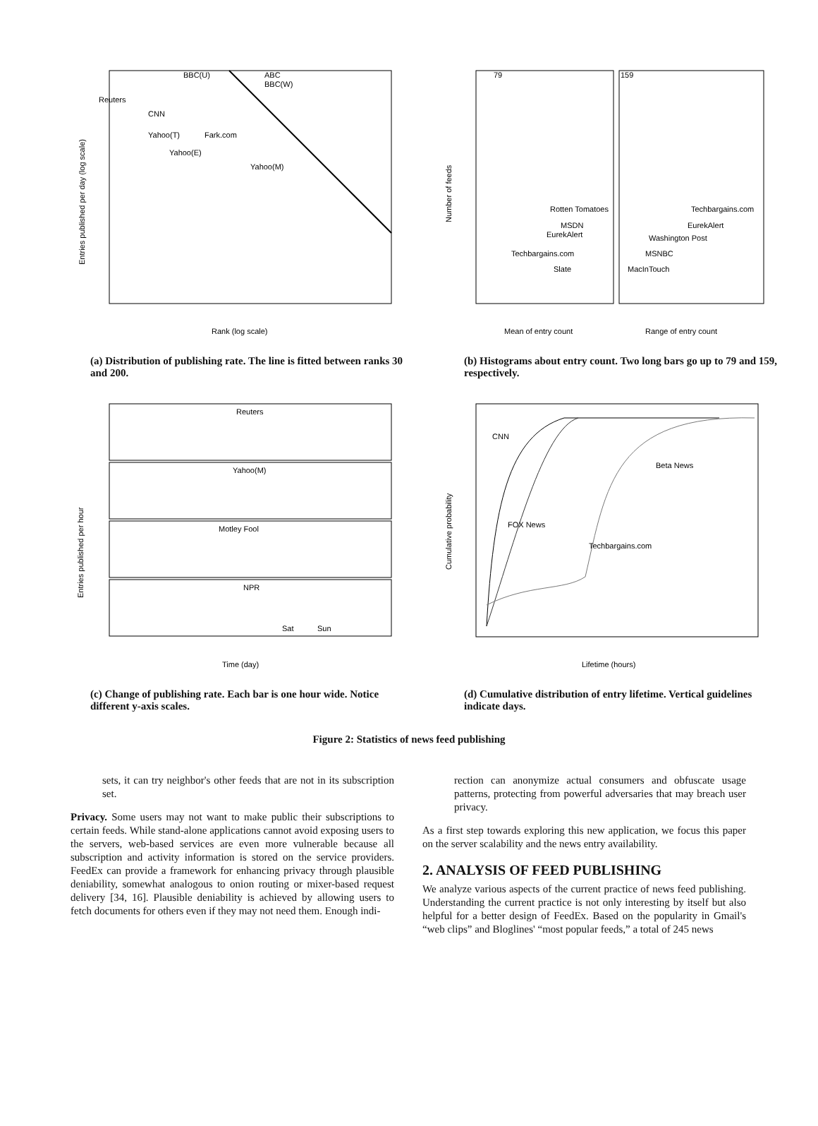Reuters
CNN
Yahoo(T)
Yahoo(E)
BBC(U)
ABC
BBC(W)
Fark.com
Yahoo(M)
Rank (log scale)
Entries published per day (log scale)
(a) Distribution of publishing rate. The line is fitted between ranks 30 and 200.
79
159
Rotten Tomatoes
MSDN
EurekAlert
Techbargains.com
Slate
Techbargains.com
EurekAlert
Washington Post
MSNBC
MacInTouch
Mean of entry count
Range of entry count
Number of feeds
(b) Histograms about entry count. Two long bars go up to 79 and 159, respectively.
Reuters
Yahoo(M)
Motley Fool
NPR
Sat
Sun
Time (day)
Entries published per hour
(c) Change of publishing rate. Each bar is one hour wide. Notice different y-axis scales.
CNN
Beta News
FOX News
Techbargains.com
Lifetime (hours)
Cumulative probability
(d) Cumulative distribution of entry lifetime. Vertical guidelines indicate days.
Figure 2: Statistics of news feed publishing
sets, it can try neighbor's other feeds that are not in its subscription set.
Privacy. Some users may not want to make public their subscriptions to certain feeds. While stand-alone applications cannot avoid exposing users to the servers, web-based services are even more vulnerable because all subscription and activity information is stored on the service providers. FeedEx can provide a framework for enhancing privacy through plausible deniability, somewhat analogous to onion routing or mixer-based request delivery [34, 16]. Plausible deniability is achieved by allowing users to fetch documents for others even if they may not need them. Enough indi-
rection can anonymize actual consumers and obfuscate usage patterns, protecting from powerful adversaries that may breach user privacy.
As a first step towards exploring this new application, we focus this paper on the server scalability and the news entry availability.
2. ANALYSIS OF FEED PUBLISHING
We analyze various aspects of the current practice of news feed publishing. Understanding the current practice is not only interesting by itself but also helpful for a better design of FeedEx. Based on the popularity in Gmail's “web clips” and Bloglines' “most popular feeds,” a total of 245 news